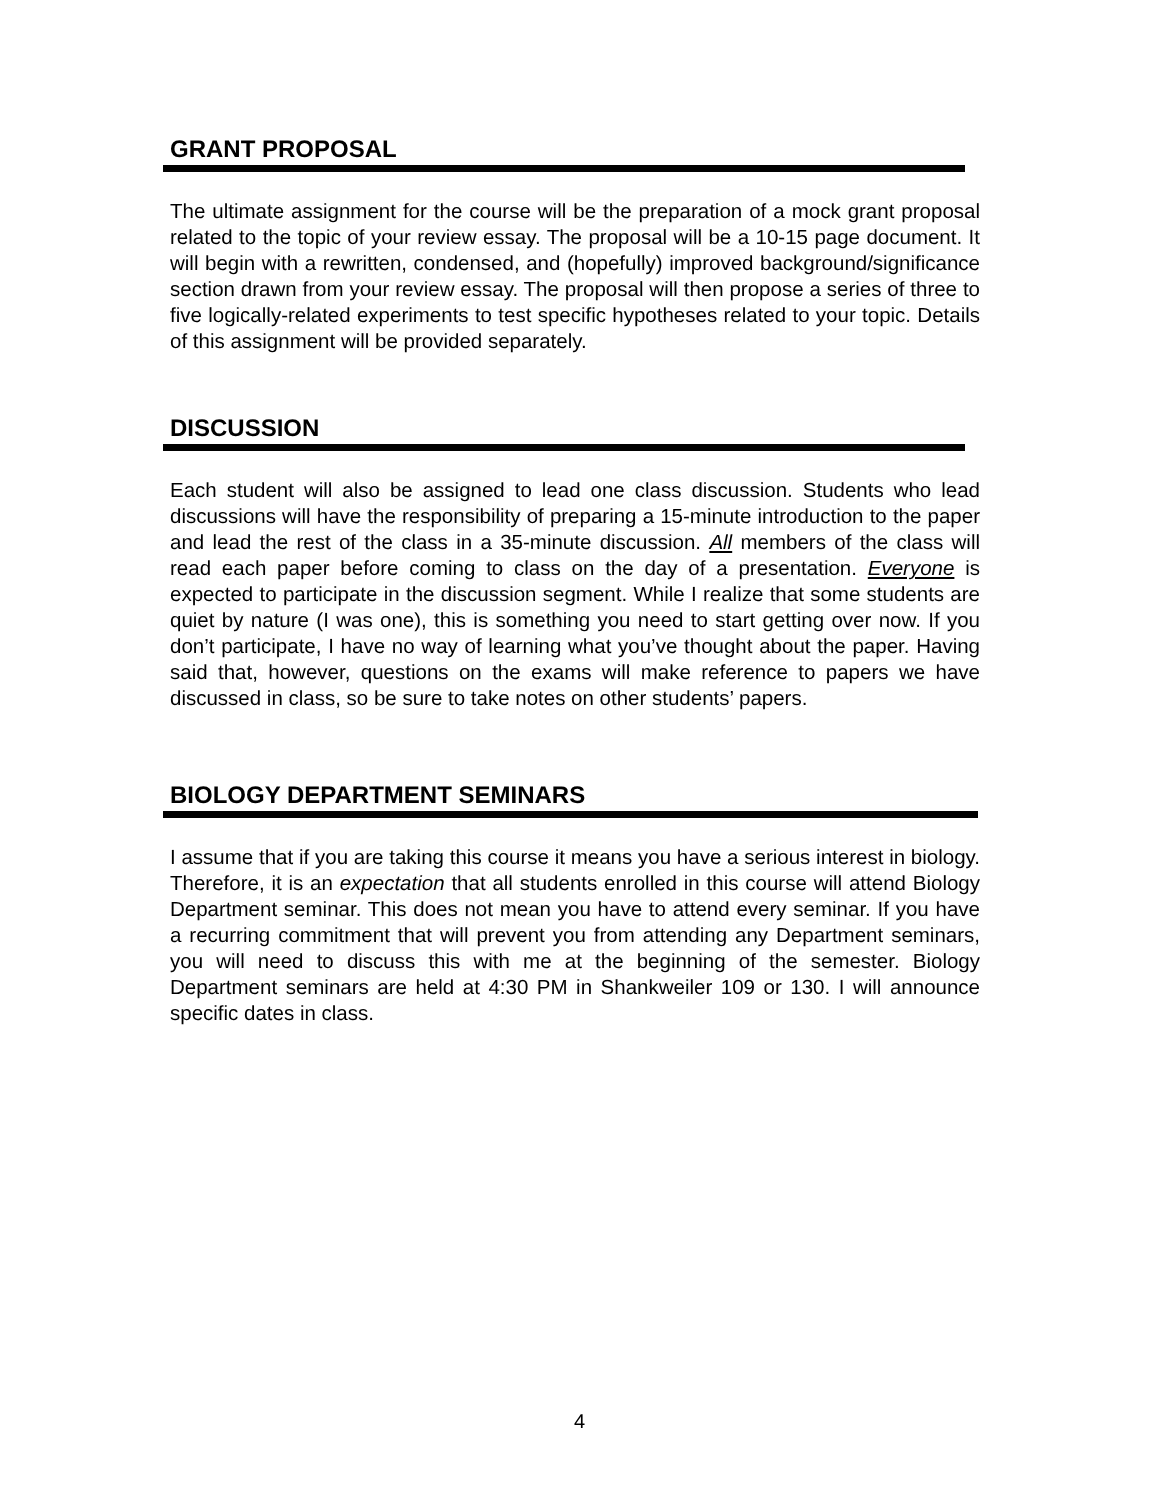GRANT PROPOSAL
The ultimate assignment for the course will be the preparation of a mock grant proposal related to the topic of your review essay. The proposal will be a 10-15 page document. It will begin with a rewritten, condensed, and (hopefully) improved background/significance section drawn from your review essay. The proposal will then propose a series of three to five logically-related experiments to test specific hypotheses related to your topic. Details of this assignment will be provided separately.
DISCUSSION
Each student will also be assigned to lead one class discussion. Students who lead discussions will have the responsibility of preparing a 15-minute introduction to the paper and lead the rest of the class in a 35-minute discussion. All members of the class will read each paper before coming to class on the day of a presentation. Everyone is expected to participate in the discussion segment. While I realize that some students are quiet by nature (I was one), this is something you need to start getting over now. If you don’t participate, I have no way of learning what you’ve thought about the paper. Having said that, however, questions on the exams will make reference to papers we have discussed in class, so be sure to take notes on other students’ papers.
BIOLOGY DEPARTMENT SEMINARS
I assume that if you are taking this course it means you have a serious interest in biology. Therefore, it is an expectation that all students enrolled in this course will attend Biology Department seminar. This does not mean you have to attend every seminar. If you have a recurring commitment that will prevent you from attending any Department seminars, you will need to discuss this with me at the beginning of the semester. Biology Department seminars are held at 4:30 PM in Shankweiler 109 or 130. I will announce specific dates in class.
4